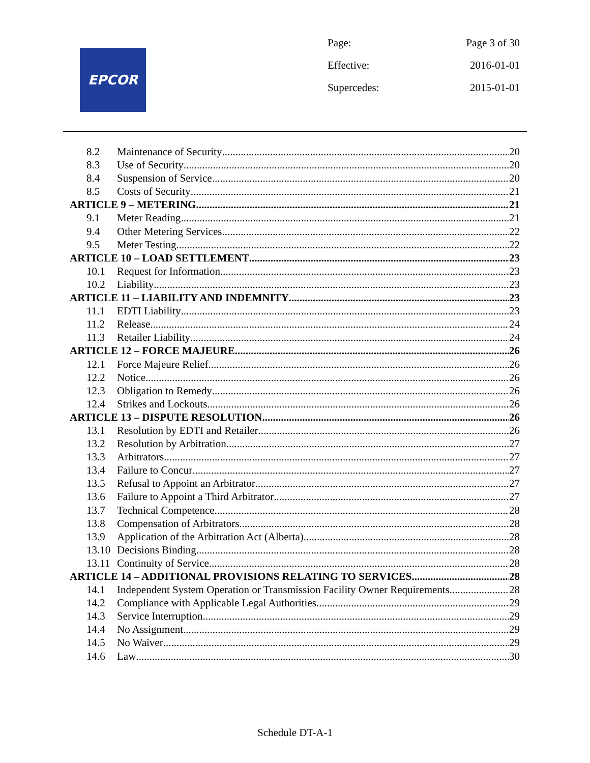EPCOR
Page: Page 3 of 30
Effective: 2016-01-01
Supercedes: 2015-01-01
8.2 Maintenance of Security 20
8.3 Use of Security 20
8.4 Suspension of Service 20
8.5 Costs of Security 21
ARTICLE 9 – METERING 21
9.1 Meter Reading 21
9.4 Other Metering Services 22
9.5 Meter Testing 22
ARTICLE 10 – LOAD SETTLEMENT 23
10.1 Request for Information 23
10.2 Liability 23
ARTICLE 11 – LIABILITY AND INDEMNITY 23
11.1 EDTI Liability 23
11.2 Release 24
11.3 Retailer Liability 24
ARTICLE 12 – FORCE MAJEURE 26
12.1 Force Majeure Relief 26
12.2 Notice 26
12.3 Obligation to Remedy 26
12.4 Strikes and Lockouts 26
ARTICLE 13 – DISPUTE RESOLUTION 26
13.1 Resolution by EDTI and Retailer 26
13.2 Resolution by Arbitration 27
13.3 Arbitrators 27
13.4 Failure to Concur 27
13.5 Refusal to Appoint an Arbitrator 27
13.6 Failure to Appoint a Third Arbitrator 27
13.7 Technical Competence 28
13.8 Compensation of Arbitrators 28
13.9 Application of the Arbitration Act (Alberta) 28
13.10 Decisions Binding 28
13.11 Continuity of Service 28
ARTICLE 14 – ADDITIONAL PROVISIONS RELATING TO SERVICES 28
14.1 Independent System Operation or Transmission Facility Owner Requirements 28
14.2 Compliance with Applicable Legal Authorities 29
14.3 Service Interruption 29
14.4 No Assignment 29
14.5 No Waiver 29
14.6 Law 30
Schedule DT-A-1